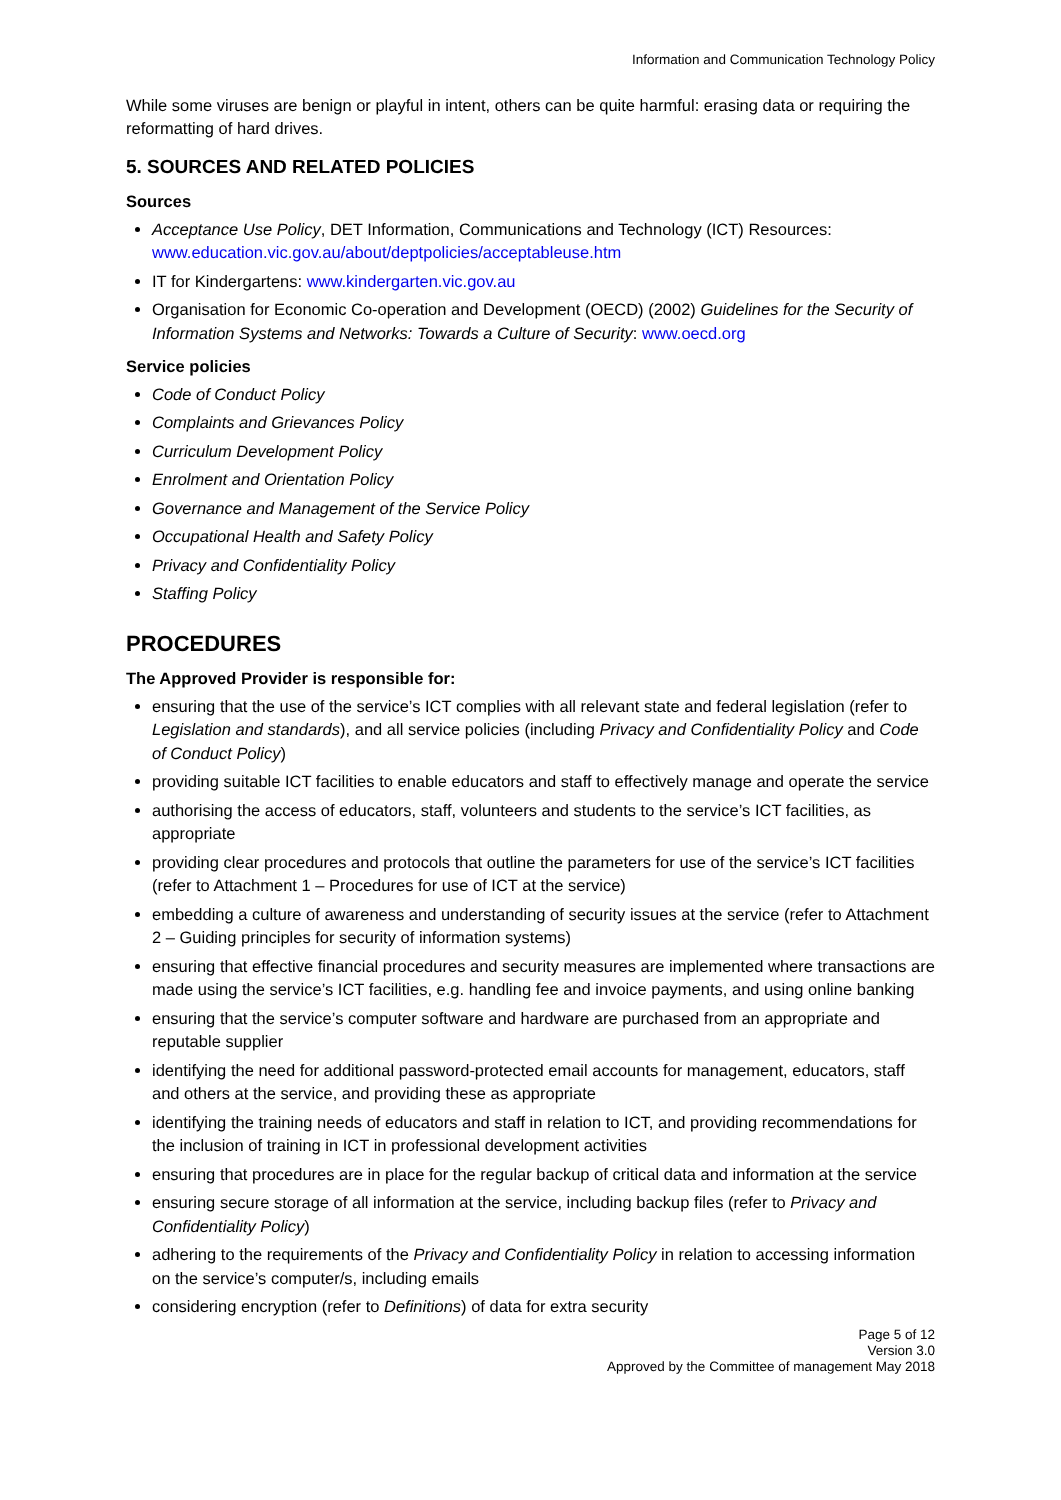Information and Communication Technology Policy
While some viruses are benign or playful in intent, others can be quite harmful: erasing data or requiring the reformatting of hard drives.
5. SOURCES AND RELATED POLICIES
Sources
Acceptance Use Policy, DET Information, Communications and Technology (ICT) Resources: www.education.vic.gov.au/about/deptpolicies/acceptableuse.htm
IT for Kindergartens: www.kindergarten.vic.gov.au
Organisation for Economic Co-operation and Development (OECD) (2002) Guidelines for the Security of Information Systems and Networks: Towards a Culture of Security: www.oecd.org
Service policies
Code of Conduct Policy
Complaints and Grievances Policy
Curriculum Development Policy
Enrolment and Orientation Policy
Governance and Management of the Service Policy
Occupational Health and Safety Policy
Privacy and Confidentiality Policy
Staffing Policy
PROCEDURES
The Approved Provider is responsible for:
ensuring that the use of the service’s ICT complies with all relevant state and federal legislation (refer to Legislation and standards), and all service policies (including Privacy and Confidentiality Policy and Code of Conduct Policy)
providing suitable ICT facilities to enable educators and staff to effectively manage and operate the service
authorising the access of educators, staff, volunteers and students to the service’s ICT facilities, as appropriate
providing clear procedures and protocols that outline the parameters for use of the service’s ICT facilities (refer to Attachment 1 – Procedures for use of ICT at the service)
embedding a culture of awareness and understanding of security issues at the service (refer to Attachment 2 – Guiding principles for security of information systems)
ensuring that effective financial procedures and security measures are implemented where transactions are made using the service’s ICT facilities, e.g. handling fee and invoice payments, and using online banking
ensuring that the service’s computer software and hardware are purchased from an appropriate and reputable supplier
identifying the need for additional password-protected email accounts for management, educators, staff and others at the service, and providing these as appropriate
identifying the training needs of educators and staff in relation to ICT, and providing recommendations for the inclusion of training in ICT in professional development activities
ensuring that procedures are in place for the regular backup of critical data and information at the service
ensuring secure storage of all information at the service, including backup files (refer to Privacy and Confidentiality Policy)
adhering to the requirements of the Privacy and Confidentiality Policy in relation to accessing information on the service’s computer/s, including emails
considering encryption (refer to Definitions) of data for extra security
Page 5 of 12
Version 3.0
Approved by the Committee of management May 2018